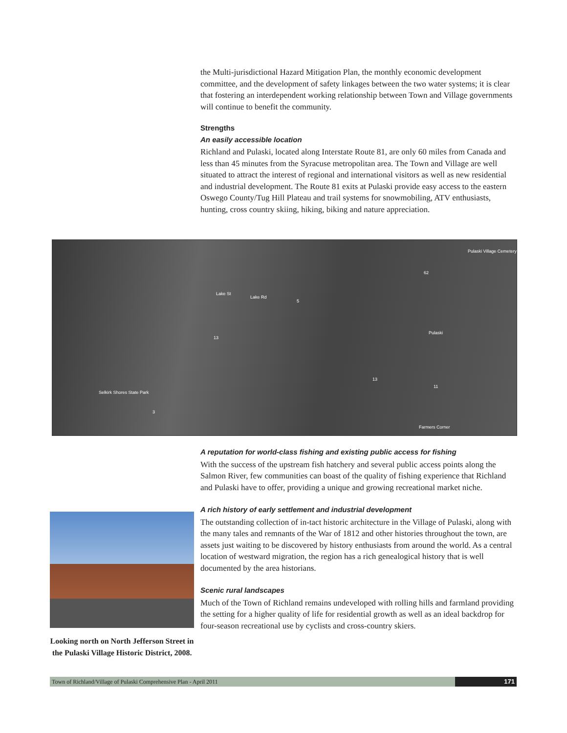the Multi-jurisdictional Hazard Mitigation Plan, the monthly economic development committee, and the development of safety linkages between the two water systems; it is clear that fostering an interdependent working relationship between Town and Village governments will continue to benefit the community.
Strengths
An easily accessible location
Richland and Pulaski, located along Interstate Route 81, are only 60 miles from Canada and less than 45 minutes from the Syracuse metropolitan area. The Town and Village are well situated to attract the interest of regional and international visitors as well as new residential and industrial development. The Route 81 exits at Pulaski provide easy access to the eastern Oswego County/Tug Hill Plateau and trail systems for snowmobiling, ATV enthusiasts, hunting, cross country skiing, hiking, biking and nature appreciation.
Pulaski Village Cemetery
Lake St
Lake Rd
5
62
Pulaski
13
Selkirk Shores State Park
3
13
11
Farmers Corner
A reputation for world-class fishing and existing public access for fishing
With the success of the upstream fish hatchery and several public access points along the Salmon River, few communities can boast of the quality of fishing experience that Richland and Pulaski have to offer, providing a unique and growing recreational market niche.
A rich history of early settlement and industrial development
The outstanding collection of in-tact historic architecture in the Village of Pulaski, along with the many tales and remnants of the War of 1812 and other histories throughout the town, are assets just waiting to be discovered by history enthusiasts from around the world. As a central location of westward migration, the region has a rich genealogical history that is well documented by the area historians.
Scenic rural landscapes
Much of the Town of Richland remains undeveloped with rolling hills and farmland providing the setting for a higher quality of life for residential growth as well as an ideal backdrop for four-season recreational use by cyclists and cross-country skiers.
Looking north on North Jefferson Street in the Pulaski Village Historic District, 2008.
Town of Richland/Village of Pulaski Comprehensive Plan - April 2011 171